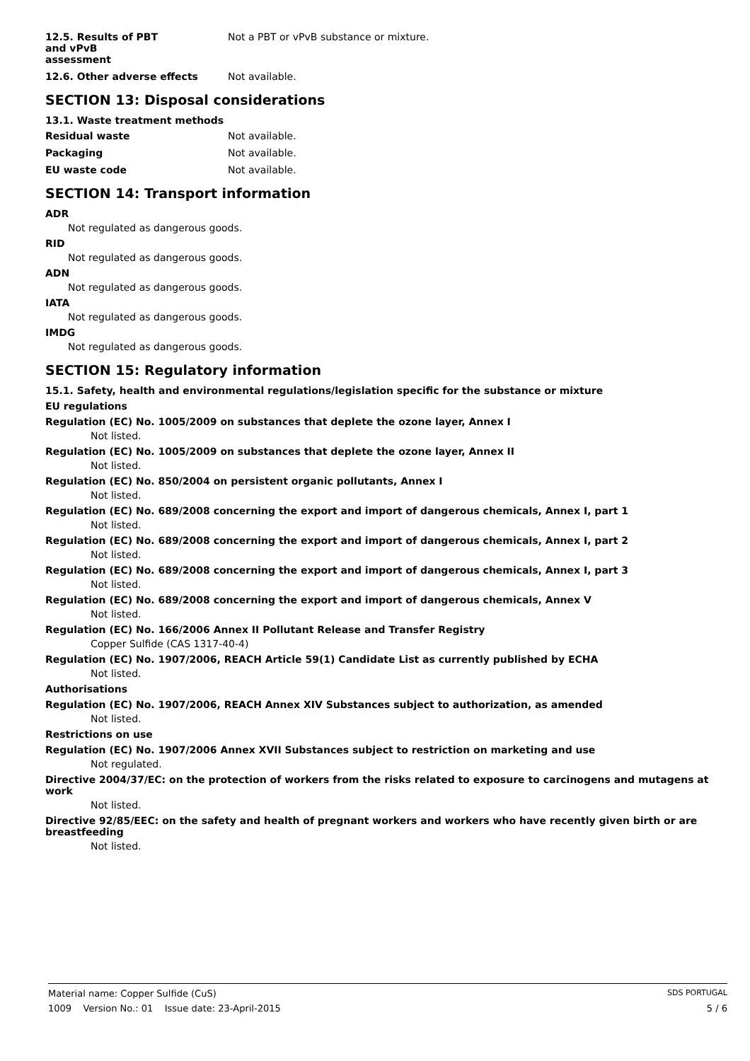12.5. Results of PBT
and vPvB
assessment
Not a PBT or vPvB substance or mixture.
12.6. Other adverse effects Not available.
SECTION 13: Disposal considerations
13.1. Waste treatment methods
Residual waste Not available.
Packaging Not available.
EU waste code Not available.
SECTION 14: Transport information
ADR
Not regulated as dangerous goods.
RID
Not regulated as dangerous goods.
ADN
Not regulated as dangerous goods.
IATA
Not regulated as dangerous goods.
IMDG
Not regulated as dangerous goods.
SECTION 15: Regulatory information
15.1. Safety, health and environmental regulations/legislation specific for the substance or mixture
EU regulations
Regulation (EC) No. 1005/2009 on substances that deplete the ozone layer, Annex I
Not listed.
Regulation (EC) No. 1005/2009 on substances that deplete the ozone layer, Annex II
Not listed.
Regulation (EC) No. 850/2004 on persistent organic pollutants, Annex I
Not listed.
Regulation (EC) No. 689/2008 concerning the export and import of dangerous chemicals, Annex I, part 1
Not listed.
Regulation (EC) No. 689/2008 concerning the export and import of dangerous chemicals, Annex I, part 2
Not listed.
Regulation (EC) No. 689/2008 concerning the export and import of dangerous chemicals, Annex I, part 3
Not listed.
Regulation (EC) No. 689/2008 concerning the export and import of dangerous chemicals, Annex V
Not listed.
Regulation (EC) No. 166/2006 Annex II Pollutant Release and Transfer Registry
Copper Sulfide (CAS 1317-40-4)
Regulation (EC) No. 1907/2006, REACH Article 59(1) Candidate List as currently published by ECHA
Not listed.
Authorisations
Regulation (EC) No. 1907/2006, REACH Annex XIV Substances subject to authorization, as amended
Not listed.
Restrictions on use
Regulation (EC) No. 1907/2006 Annex XVII Substances subject to restriction on marketing and use
Not regulated.
Directive 2004/37/EC: on the protection of workers from the risks related to exposure to carcinogens and mutagens at work
Not listed.
Directive 92/85/EEC: on the safety and health of pregnant workers and workers who have recently given birth or are breastfeeding
Not listed.
Material name: Copper Sulfide (CuS) SDS PORTUGAL
1009 Version No.: 01 Issue date: 23-April-2015 5 / 6